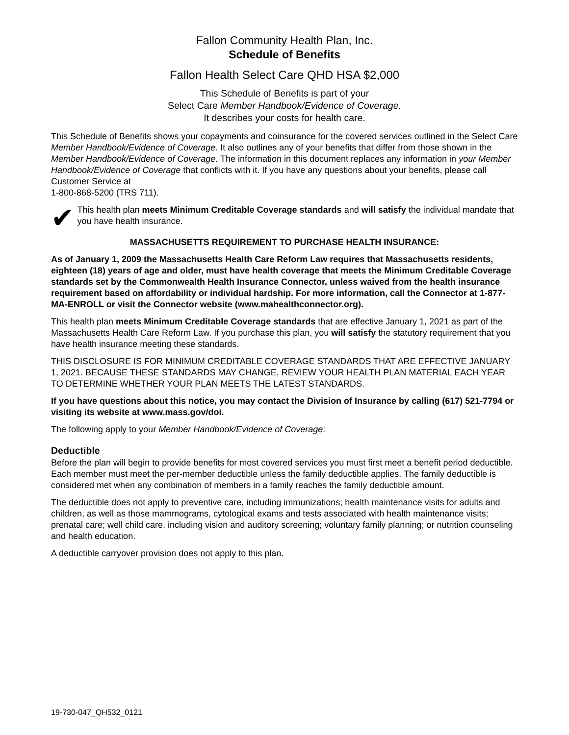Fallon Community Health Plan, Inc.
Schedule of Benefits
Fallon Health Select Care QHD HSA $2,000
This Schedule of Benefits is part of your
Select Care Member Handbook/Evidence of Coverage.
It describes your costs for health care.
This Schedule of Benefits shows your copayments and coinsurance for the covered services outlined in the Select Care Member Handbook/Evidence of Coverage. It also outlines any of your benefits that differ from those shown in the Member Handbook/Evidence of Coverage. The information in this document replaces any information in your Member Handbook/Evidence of Coverage that conflicts with it. If you have any questions about your benefits, please call Customer Service at
1-800-868-5200 (TRS 711).
✔
This health plan meets Minimum Creditable Coverage standards and will satisfy the individual mandate that you have health insurance.
MASSACHUSETTS REQUIREMENT TO PURCHASE HEALTH INSURANCE:
As of January 1, 2009 the Massachusetts Health Care Reform Law requires that Massachusetts residents, eighteen (18) years of age and older, must have health coverage that meets the Minimum Creditable Coverage standards set by the Commonwealth Health Insurance Connector, unless waived from the health insurance requirement based on affordability or individual hardship. For more information, call the Connector at 1-877-MA-ENROLL or visit the Connector website (www.mahealthconnector.org).
This health plan meets Minimum Creditable Coverage standards that are effective January 1, 2021 as part of the Massachusetts Health Care Reform Law. If you purchase this plan, you will satisfy the statutory requirement that you have health insurance meeting these standards.
THIS DISCLOSURE IS FOR MINIMUM CREDITABLE COVERAGE STANDARDS THAT ARE EFFECTIVE JANUARY 1, 2021. BECAUSE THESE STANDARDS MAY CHANGE, REVIEW YOUR HEALTH PLAN MATERIAL EACH YEAR TO DETERMINE WHETHER YOUR PLAN MEETS THE LATEST STANDARDS.
If you have questions about this notice, you may contact the Division of Insurance by calling (617) 521-7794 or visiting its website at www.mass.gov/doi.
The following apply to your Member Handbook/Evidence of Coverage:
Deductible
Before the plan will begin to provide benefits for most covered services you must first meet a benefit period deductible. Each member must meet the per-member deductible unless the family deductible applies. The family deductible is considered met when any combination of members in a family reaches the family deductible amount.
The deductible does not apply to preventive care, including immunizations; health maintenance visits for adults and children, as well as those mammograms, cytological exams and tests associated with health maintenance visits; prenatal care; well child care, including vision and auditory screening; voluntary family planning; or nutrition counseling and health education.
A deductible carryover provision does not apply to this plan.
19-730-047_QH532_0121